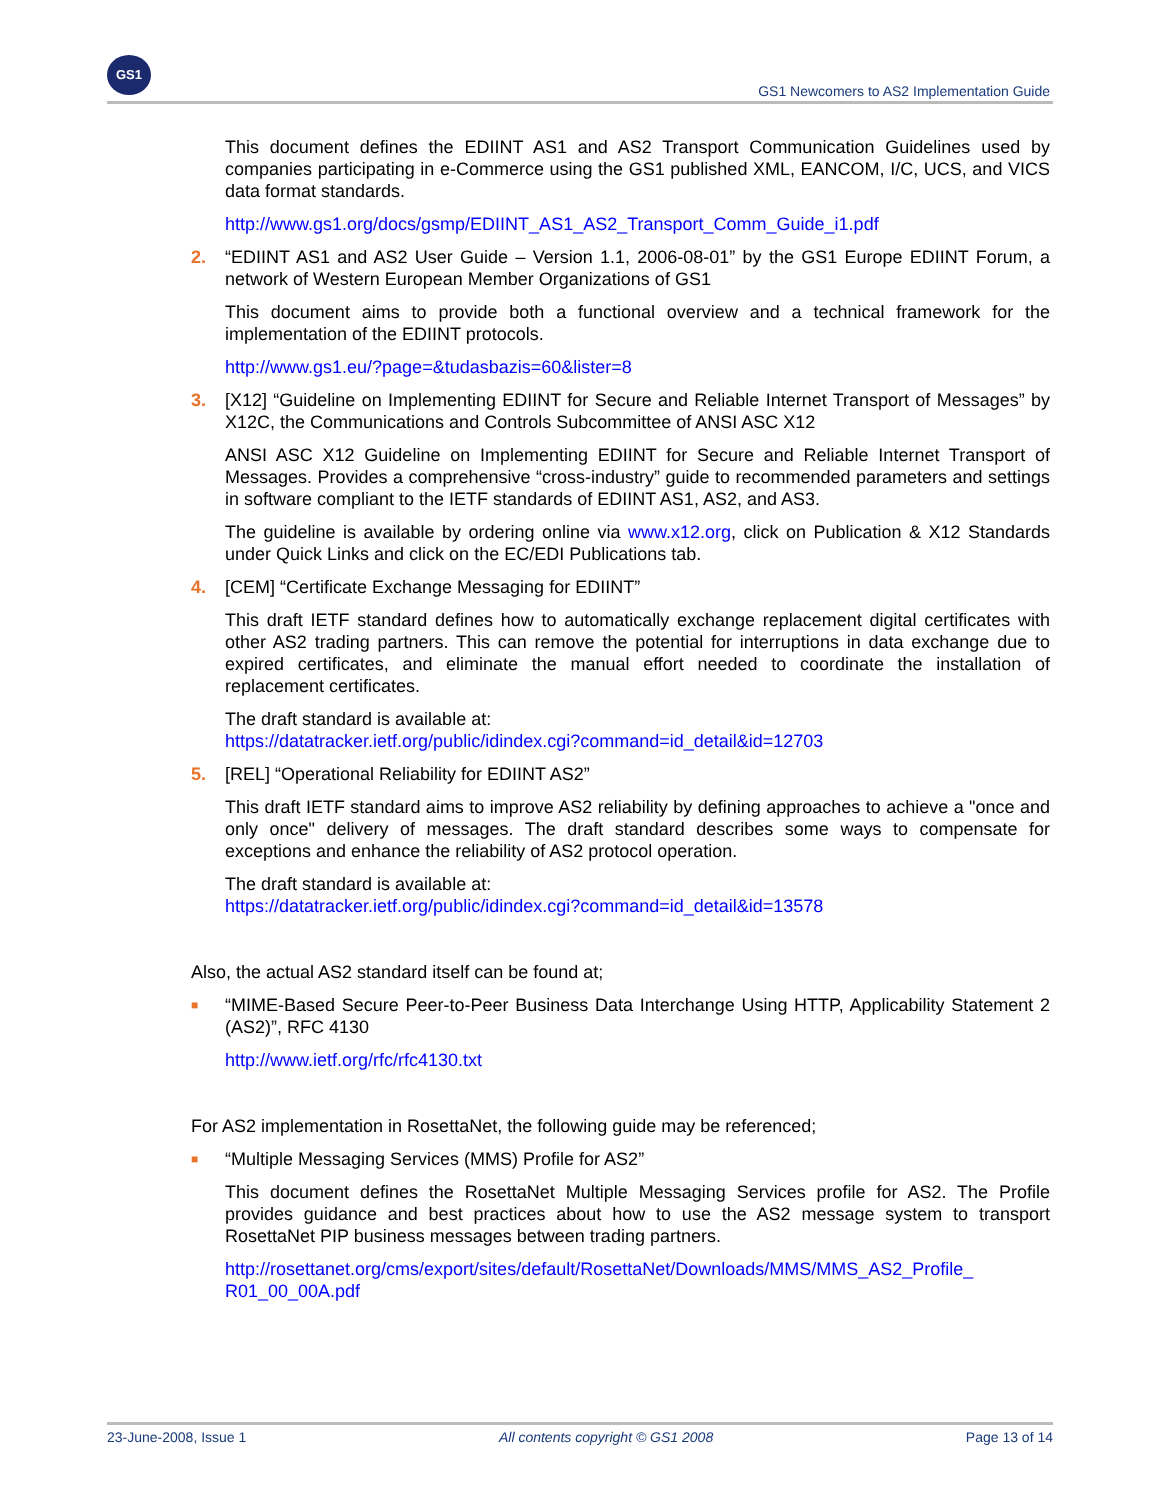GS1
GS1 Newcomers to AS2 Implementation Guide
This document defines the EDIINT AS1 and AS2 Transport Communication Guidelines used by companies participating in e-Commerce using the GS1 published XML, EANCOM, I/C, UCS, and VICS data format standards.
http://www.gs1.org/docs/gsmp/EDIINT_AS1_AS2_Transport_Comm_Guide_i1.pdf
2. “EDIINT AS1 and AS2 User Guide – Version 1.1, 2006-08-01” by the GS1 Europe EDIINT Forum, a network of Western European Member Organizations of GS1
This document aims to provide both a functional overview and a technical framework for the implementation of the EDIINT protocols.
http://www.gs1.eu/?page=&tudasbazis=60&lister=8
3. [X12] “Guideline on Implementing EDIINT for Secure and Reliable Internet Transport of Messages” by X12C, the Communications and Controls Subcommittee of ANSI ASC X12
ANSI ASC X12 Guideline on Implementing EDIINT for Secure and Reliable Internet Transport of Messages. Provides a comprehensive “cross-industry” guide to recommended parameters and settings in software compliant to the IETF standards of EDIINT AS1, AS2, and AS3.
The guideline is available by ordering online via www.x12.org, click on Publication & X12 Standards under Quick Links and click on the EC/EDI Publications tab.
4. [CEM] “Certificate Exchange Messaging for EDIINT”
This draft IETF standard defines how to automatically exchange replacement digital certificates with other AS2 trading partners. This can remove the potential for interruptions in data exchange due to expired certificates, and eliminate the manual effort needed to coordinate the installation of replacement certificates.
The draft standard is available at:
https://datatracker.ietf.org/public/idindex.cgi?command=id_detail&id=12703
5. [REL] “Operational Reliability for EDIINT AS2”
This draft IETF standard aims to improve AS2 reliability by defining approaches to achieve a "once and only once" delivery of messages. The draft standard describes some ways to compensate for exceptions and enhance the reliability of AS2 protocol operation.
The draft standard is available at:
https://datatracker.ietf.org/public/idindex.cgi?command=id_detail&id=13578
Also, the actual AS2 standard itself can be found at;
■
“MIME-Based Secure Peer-to-Peer Business Data Interchange Using HTTP, Applicability Statement 2 (AS2)”, RFC 4130
http://www.ietf.org/rfc/rfc4130.txt
For AS2 implementation in RosettaNet, the following guide may be referenced;
■
“Multiple Messaging Services (MMS) Profile for AS2”
This document defines the RosettaNet Multiple Messaging Services profile for AS2. The Profile provides guidance and best practices about how to use the AS2 message system to transport RosettaNet PIP business messages between trading partners.
http://rosettanet.org/cms/export/sites/default/RosettaNet/Downloads/MMS/MMS_AS2_Profile_ R01_00_00A.pdf
23-June-2008, Issue 1 All contents copyright © GS1 2008 Page 13 of 14